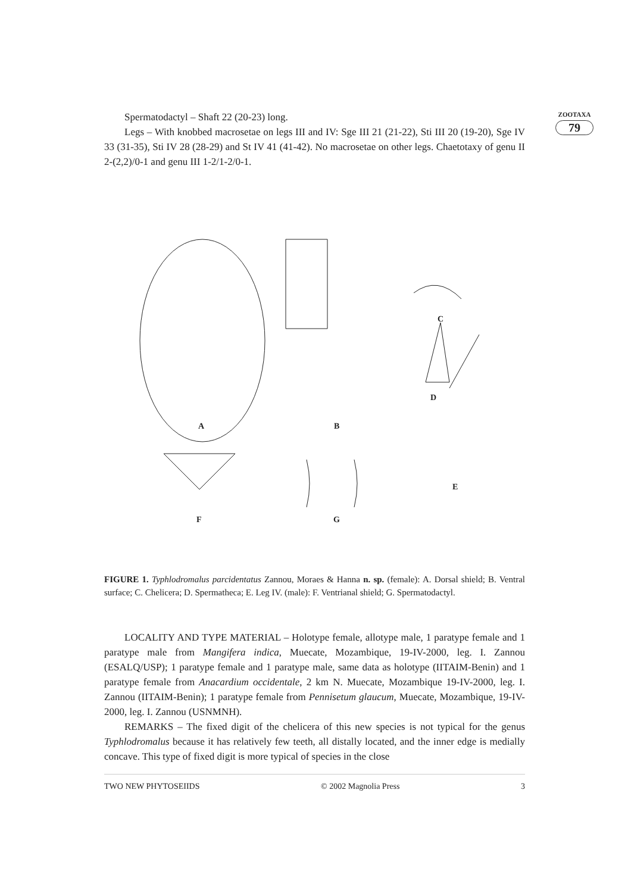ZOOTAXA
79
Spermatodactyl – Shaft 22 (20-23) long.
Legs – With knobbed macrosetae on legs III and IV: Sge III 21 (21-22), Sti III 20 (19-20), Sge IV 33 (31-35), Sti IV 28 (28-29) and St IV 41 (41-42). No macrosetae on other legs. Chaetotaxy of genu II 2-(2,2)/0-1 and genu III 1-2/1-2/0-1.
A
B
C
D
E
F
G
FIGURE 1. Typhlodromalus parcidentatus Zannou, Moraes & Hanna n. sp. (female): A. Dorsal shield; B. Ventral surface; C. Chelicera; D. Spermatheca; E. Leg IV. (male): F. Ventrianal shield; G. Spermatodactyl.
LOCALITY AND TYPE MATERIAL – Holotype female, allotype male, 1 paratype female and 1 paratype male from Mangifera indica, Muecate, Mozambique, 19-IV-2000, leg. I. Zannou (ESALQ/USP); 1 paratype female and 1 paratype male, same data as holotype (IITAIM-Benin) and 1 paratype female from Anacardium occidentale, 2 km N. Muecate, Mozambique 19-IV-2000, leg. I. Zannou (IITAIM-Benin); 1 paratype female from Pennisetum glaucum, Muecate, Mozambique, 19-IV-2000, leg. I. Zannou (USNMNH).
REMARKS – The fixed digit of the chelicera of this new species is not typical for the genus Typhlodromalus because it has relatively few teeth, all distally located, and the inner edge is medially concave. This type of fixed digit is more typical of species in the close
TWO NEW PHYTOSEIIDS © 2002 Magnolia Press 3